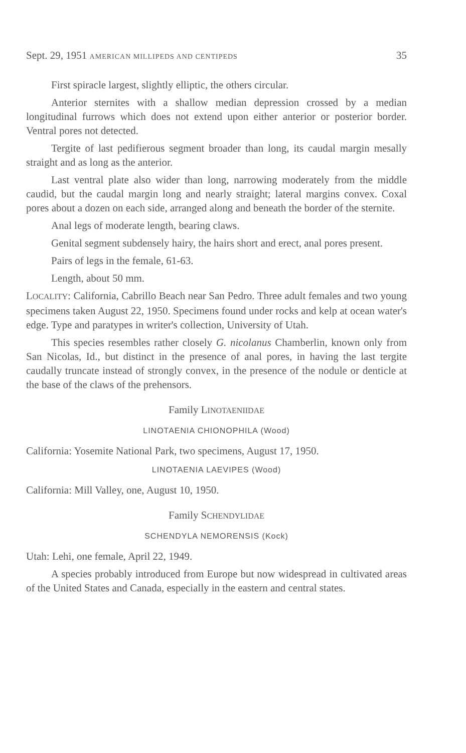Sept. 29, 1951 AMERICAN MILLIPEDS AND CENTIPEDS 35
First spiracle largest, slightly elliptic, the others circular.
Anterior sternites with a shallow median depression crossed by a median longitudinal furrows which does not extend upon either anterior or posterior border. Ventral pores not detected.
Tergite of last pedifierous segment broader than long, its caudal margin mesally straight and as long as the anterior.
Last ventral plate also wider than long, narrowing moderately from the middle caudid, but the caudal margin long and nearly straight; lateral margins convex. Coxal pores about a dozen on each side, arranged along and beneath the border of the sternite.
Anal legs of moderate length, bearing claws.
Genital segment subdensely hairy, the hairs short and erect, anal pores present.
Pairs of legs in the female, 61-63.
Length, about 50 mm.
LOCALITY: California, Cabrillo Beach near San Pedro. Three adult females and two young specimens taken August 22, 1950. Specimens found under rocks and kelp at ocean water's edge. Type and paratypes in writer's collection, University of Utah.
This species resembles rather closely G. nicolanus Chamberlin, known only from San Nicolas, Id., but distinct in the presence of anal pores, in having the last tergite caudally truncate instead of strongly convex, in the presence of the nodule or denticle at the base of the claws of the prehensors.
Family LINOTAENIIDAE
LINOTAENIA CHIONOPHILA (Wood)
California: Yosemite National Park, two specimens, August 17, 1950.
LINOTAENIA LAEVIPES (Wood)
California: Mill Valley, one, August 10, 1950.
Family SCHENDYLIDAE
SCHENDYLA NEMORENSIS (Kock)
Utah: Lehi, one female, April 22, 1949.
A species probably introduced from Europe but now widespread in cultivated areas of the United States and Canada, especially in the eastern and central states.